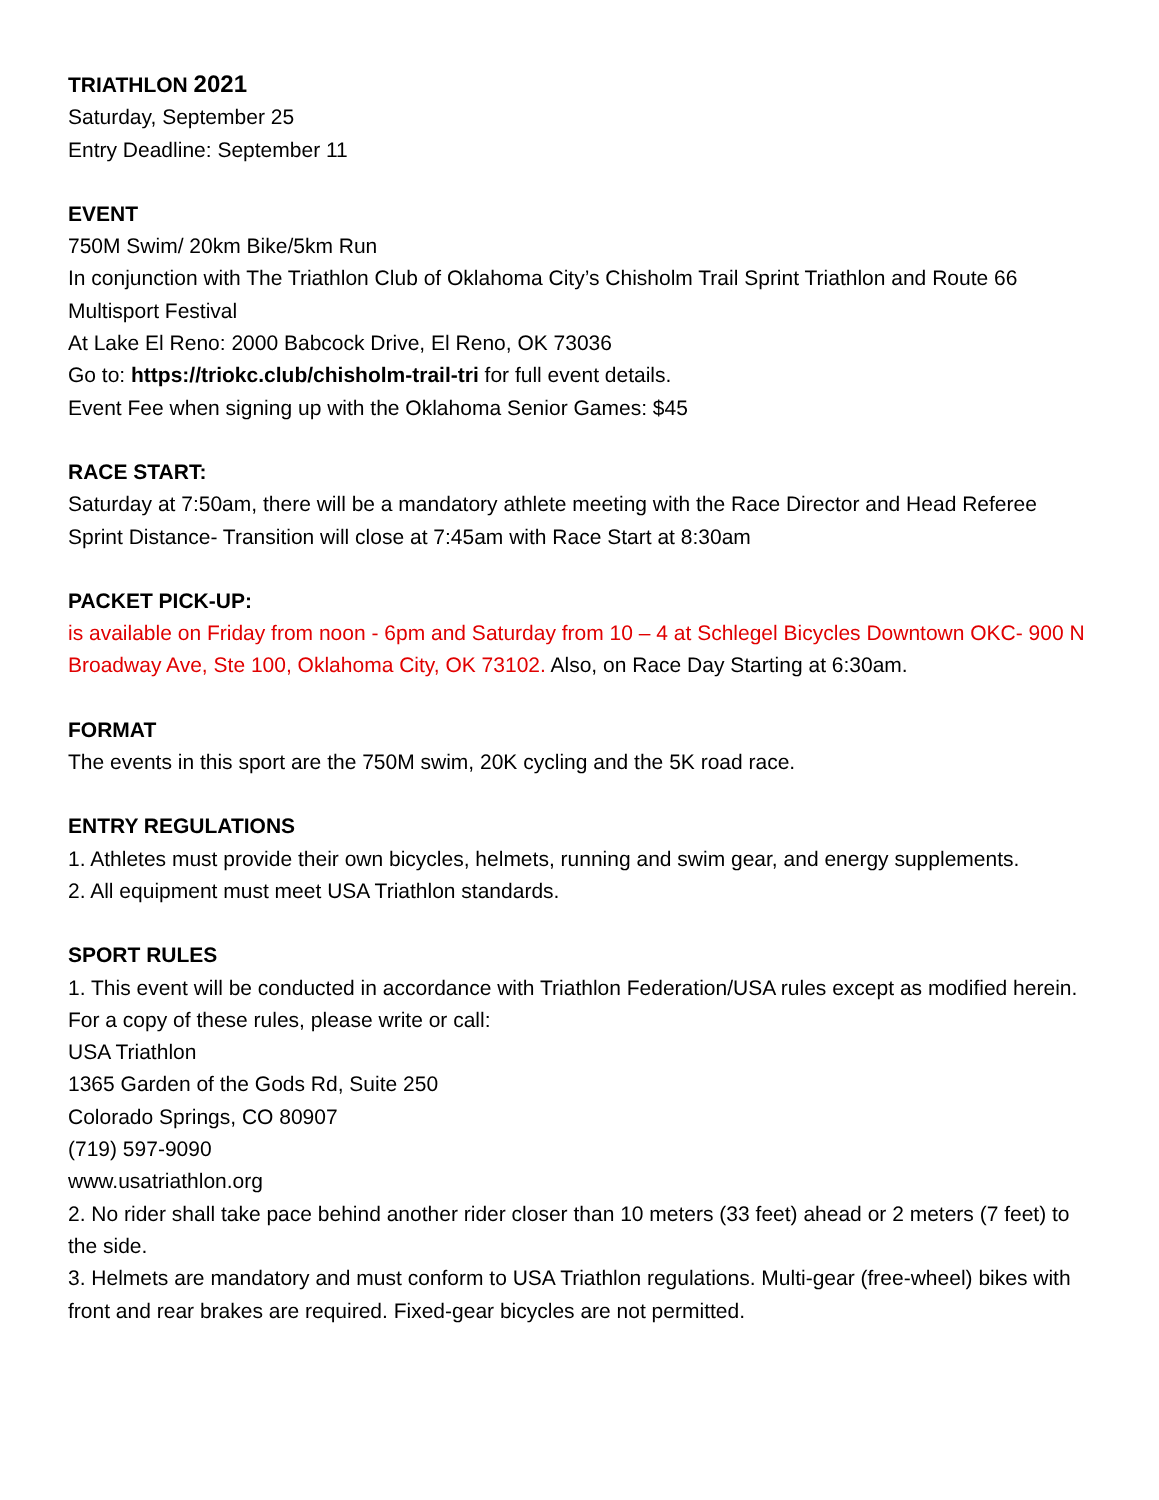TRIATHLON 2021
Saturday, September 25
Entry Deadline: September 11
EVENT
750M Swim/ 20km Bike/5km Run
In conjunction with The Triathlon Club of Oklahoma City’s Chisholm Trail Sprint Triathlon and Route 66 Multisport Festival
At Lake El Reno: 2000 Babcock Drive, El Reno, OK 73036
Go to: https://triokc.club/chisholm-trail-tri for full event details.
Event Fee when signing up with the Oklahoma Senior Games: $45
RACE START:
Saturday at 7:50am, there will be a mandatory athlete meeting with the Race Director and Head Referee
Sprint Distance- Transition will close at 7:45am with Race Start at 8:30am
PACKET PICK-UP:
is available on Friday from noon - 6pm and Saturday from 10 – 4 at Schlegel Bicycles Downtown OKC- 900 N Broadway Ave, Ste 100, Oklahoma City, OK 73102. Also, on Race Day Starting at 6:30am.
FORMAT
The events in this sport are the 750M swim, 20K cycling and the 5K road race.
ENTRY REGULATIONS
1. Athletes must provide their own bicycles, helmets, running and swim gear, and energy supplements.
2. All equipment must meet USA Triathlon standards.
SPORT RULES
1. This event will be conducted in accordance with Triathlon Federation/USA rules except as modified herein. For a copy of these rules, please write or call:
USA Triathlon
1365 Garden of the Gods Rd, Suite 250
Colorado Springs, CO 80907
(719) 597-9090
www.usatriathlon.org
2. No rider shall take pace behind another rider closer than 10 meters (33 feet) ahead or 2 meters (7 feet) to the side.
3. Helmets are mandatory and must conform to USA Triathlon regulations. Multi-gear (free-wheel) bikes with front and rear brakes are required. Fixed-gear bicycles are not permitted.